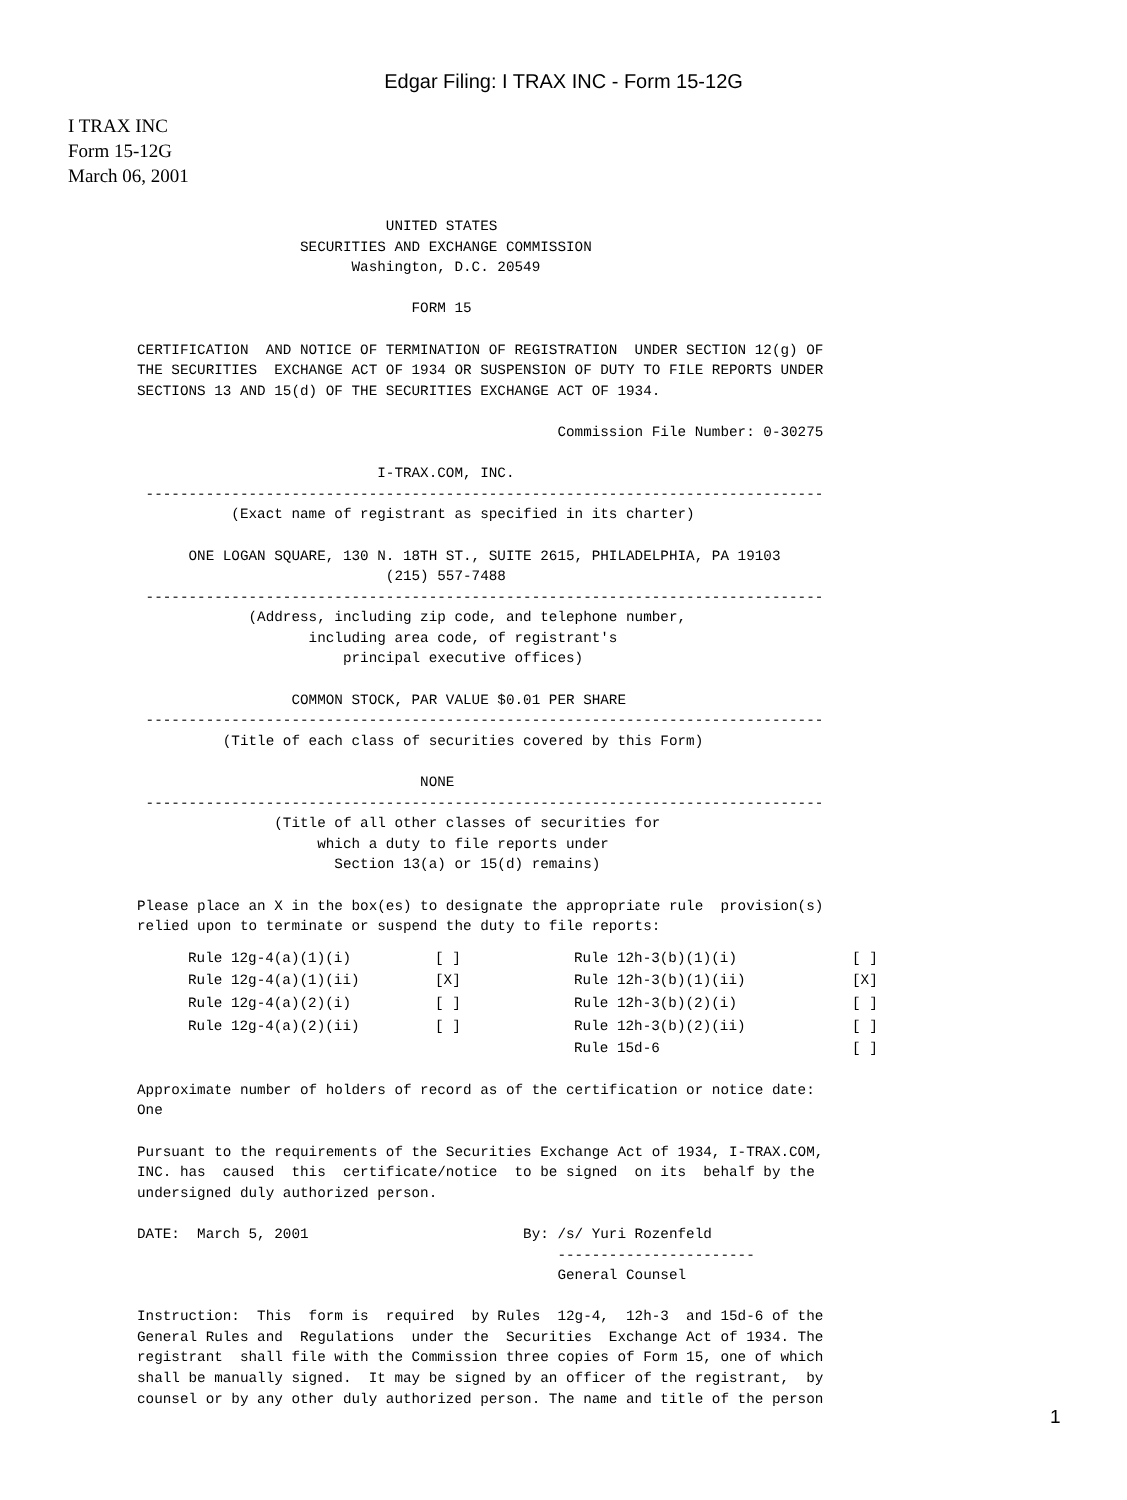Edgar Filing: I TRAX INC - Form 15-12G
I TRAX INC
Form 15-12G
March 06, 2001
                             UNITED STATES
                   SECURITIES AND EXCHANGE COMMISSION
                         Washington, D.C. 20549

                                FORM 15

CERTIFICATION  AND NOTICE OF TERMINATION OF REGISTRATION  UNDER SECTION 12(g) OF
THE SECURITIES  EXCHANGE ACT OF 1934 OR SUSPENSION OF DUTY TO FILE REPORTS UNDER
SECTIONS 13 AND 15(d) OF THE SECURITIES EXCHANGE ACT OF 1934.

                                                 Commission File Number: 0-30275

                            I-TRAX.COM, INC.
 -------------------------------------------------------------------------------
           (Exact name of registrant as specified in its charter)

      ONE LOGAN SQUARE, 130 N. 18TH ST., SUITE 2615, PHILADELPHIA, PA 19103
                             (215) 557-7488
 -------------------------------------------------------------------------------
             (Address, including zip code, and telephone number,
                    including area code, of registrant's
                        principal executive offices)

                  COMMON STOCK, PAR VALUE $0.01 PER SHARE
 -------------------------------------------------------------------------------
          (Title of each class of securities covered by this Form)

                                 NONE
 -------------------------------------------------------------------------------
                (Title of all other classes of securities for
                     which a duty to file reports under
                       Section 13(a) or 15(d) remains)

Please place an X in the box(es) to designate the appropriate rule  provision(s)
relied upon to terminate or suspend the duty to file reports:
| Rule 12g-4(a)(1)(i) | [ ] | Rule 12h-3(b)(1)(i) | [ ] |
| Rule 12g-4(a)(1)(ii) | [X] | Rule 12h-3(b)(1)(ii) | [X] |
| Rule 12g-4(a)(2)(i) | [ ] | Rule 12h-3(b)(2)(i) | [ ] |
| Rule 12g-4(a)(2)(ii) | [ ] | Rule 12h-3(b)(2)(ii) | [ ] |
| | | Rule 15d-6 | [ ] |
Approximate number of holders of record as of the certification or notice date:
One

Pursuant to the requirements of the Securities Exchange Act of 1934, I-TRAX.COM,
INC. has  caused  this  certificate/notice  to be signed  on its  behalf by the
undersigned duly authorized person.

DATE:  March 5, 2001                         By: /s/ Yuri Rozenfeld
                                                 -----------------------
                                                 General Counsel

Instruction:  This  form is  required  by Rules  12g-4,  12h-3  and 15d-6 of the
General Rules and  Regulations  under the  Securities  Exchange Act of 1934. The
registrant  shall file with the Commission three copies of Form 15, one of which
shall be manually signed.  It may be signed by an officer of the registrant,  by
counsel or by any other duly authorized person. The name and title of the person
1